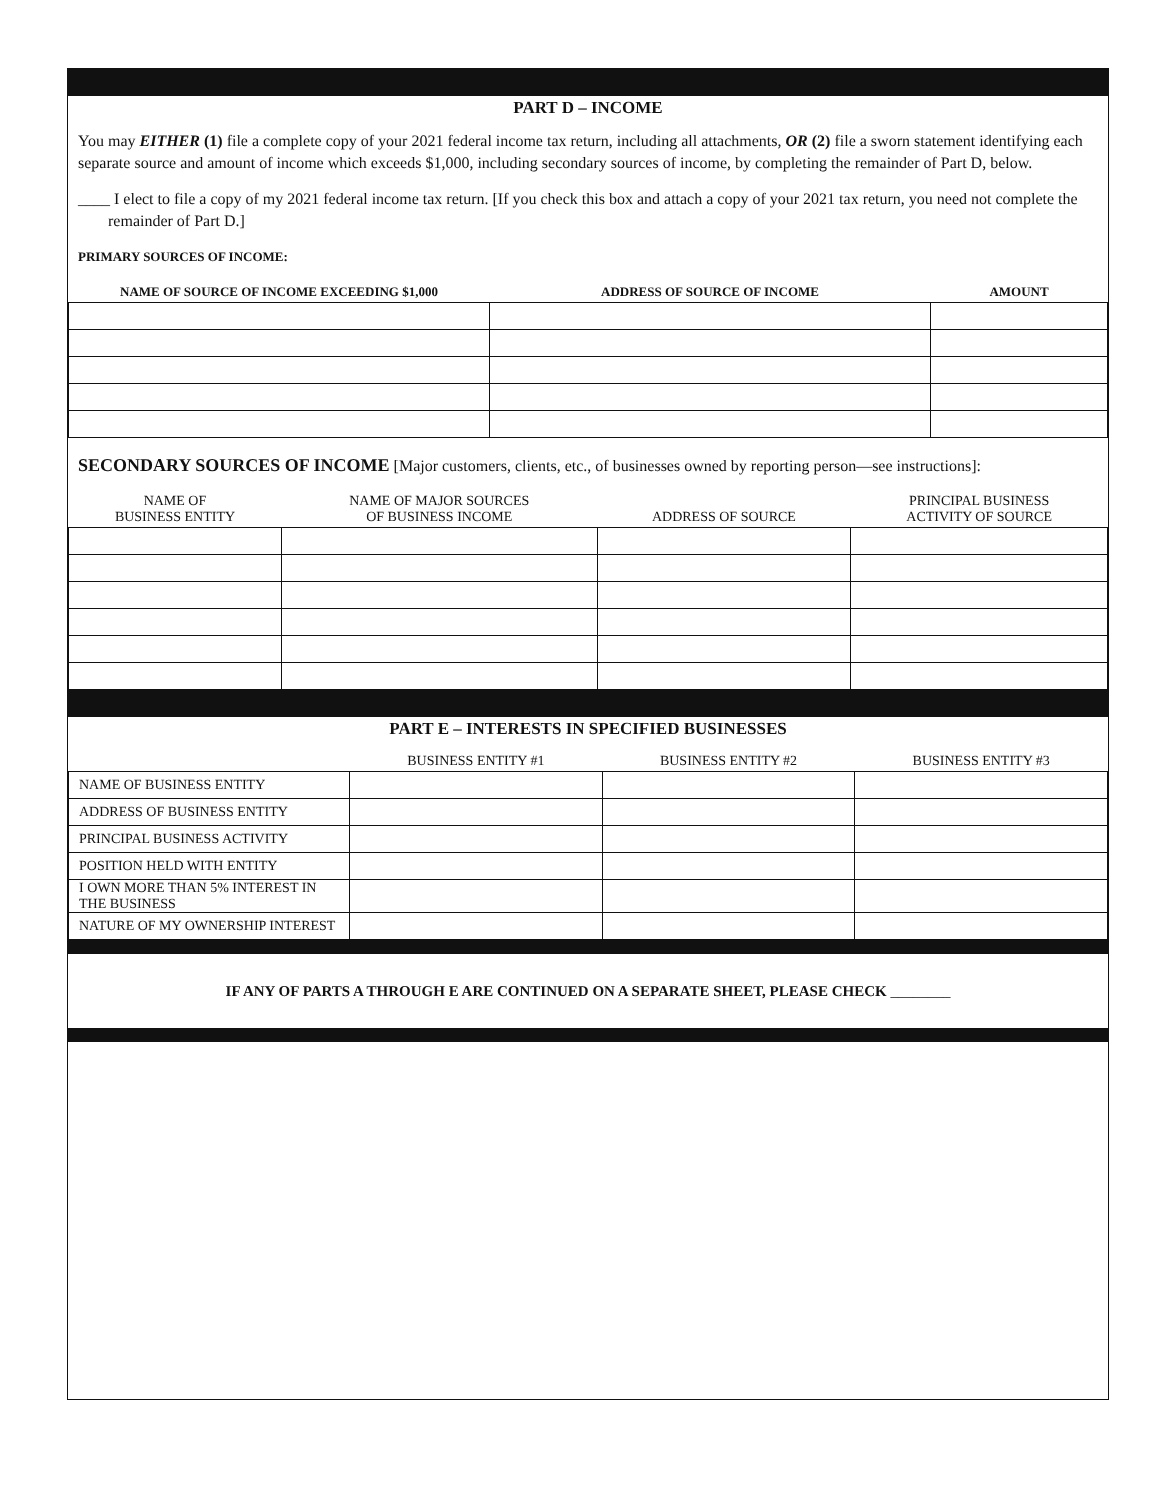PART D – INCOME
You may EITHER (1) file a complete copy of your 2021 federal income tax return, including all attachments, OR (2) file a sworn statement identifying each separate source and amount of income which exceeds $1,000, including secondary sources of income, by completing the remainder of Part D, below.
____ I elect to file a copy of my 2021 federal income tax return. [If you check this box and attach a copy of your 2021 tax return, you need not complete the remainder of Part D.]
PRIMARY SOURCES OF INCOME:
| NAME OF SOURCE OF INCOME EXCEEDING $1,000 | ADDRESS OF SOURCE OF INCOME | AMOUNT |
| --- | --- | --- |
SECONDARY SOURCES OF INCOME [Major customers, clients, etc., of businesses owned by reporting person—see instructions]:
| NAME OF BUSINESS ENTITY | NAME OF MAJOR SOURCES OF BUSINESS INCOME | ADDRESS OF SOURCE | PRINCIPAL BUSINESS ACTIVITY OF SOURCE |
| --- | --- | --- | --- |
PART E – INTERESTS IN SPECIFIED BUSINESSES
| | BUSINESS ENTITY #1 | BUSINESS ENTITY #2 | BUSINESS ENTITY #3 |
| --- | --- | --- | --- |
| NAME OF BUSINESS ENTITY | | | |
| ADDRESS OF BUSINESS ENTITY | | | |
| PRINCIPAL BUSINESS ACTIVITY | | | |
| POSITION HELD WITH ENTITY | | | |
| I OWN MORE THAN 5% INTEREST IN THE BUSINESS | | | |
| NATURE OF MY OWNERSHIP INTEREST | | | |
IF ANY OF PARTS A THROUGH E ARE CONTINUED ON A SEPARATE SHEET, PLEASE CHECK ________